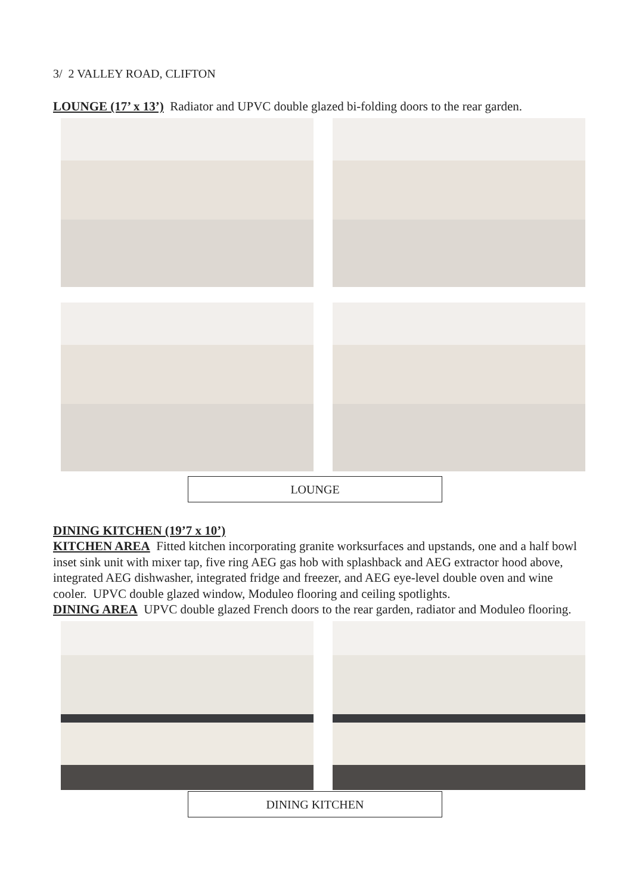3/ 2 VALLEY ROAD, CLIFTON
LOUNGE (17’ x 13’) Radiator and UPVC double glazed bi-folding doors to the rear garden.
LOUNGE
DINING KITCHEN (19’7 x 10’)
KITCHEN AREA Fitted kitchen incorporating granite worksurfaces and upstands, one and a half bowl inset sink unit with mixer tap, five ring AEG gas hob with splashback and AEG extractor hood above, integrated AEG dishwasher, integrated fridge and freezer, and AEG eye-level double oven and wine cooler. UPVC double glazed window, Moduleo flooring and ceiling spotlights.
DINING AREA UPVC double glazed French doors to the rear garden, radiator and Moduleo flooring.
DINING KITCHEN